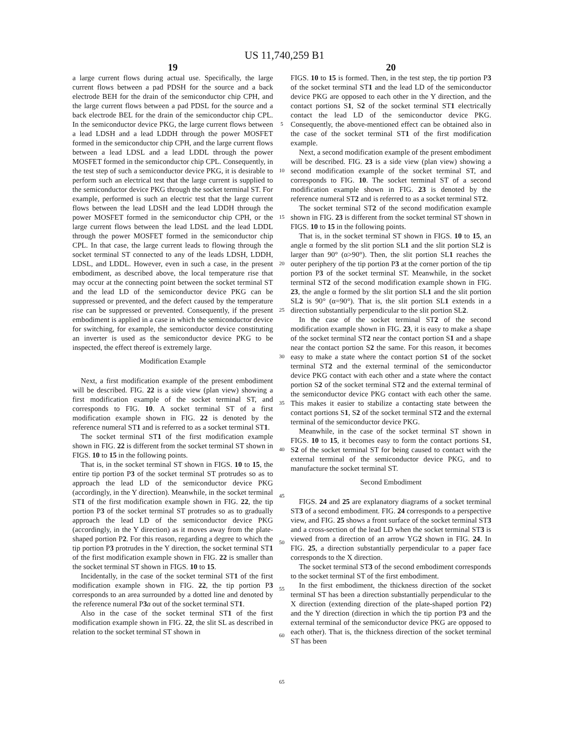US 11,740,259 B1
19 20
a large current flows during actual use. Specifically, the large current flows between a pad PDSH for the source and a back electrode BEH for the drain of the semiconductor chip CPH, and the large current flows between a pad PDSL for the source and a back electrode BEL for the drain of the semiconductor chip CPL. In the semiconductor device PKG, the large current flows between a lead LDSH and a lead LDDH through the power MOSFET formed in the semiconductor chip CPH, and the large current flows between a lead LDSL and a lead LDDL through the power MOSFET formed in the semiconductor chip CPL. Consequently, in the test step of such a semiconductor device PKG, it is desirable to perform such an electrical test that the large current is supplied to the semiconductor device PKG through the socket terminal ST. For example, performed is such an electric test that the large current flows between the lead LDSH and the lead LDDH through the power MOSFET formed in the semiconductor chip CPH, or the large current flows between the lead LDSL and the lead LDDL through the power MOSFET formed in the semiconductor chip CPL. In that case, the large current leads to flowing through the socket terminal ST connected to any of the leads LDSH, LDDH, LDSL, and LDDL. However, even in such a case, in the present embodiment, as described above, the local temperature rise that may occur at the connecting point between the socket terminal ST and the lead LD of the semiconductor device PKG can be suppressed or prevented, and the defect caused by the temperature rise can be suppressed or prevented. Consequently, if the present embodiment is applied in a case in which the semiconductor device for switching, for example, the semiconductor device constituting an inverter is used as the semiconductor device PKG to be inspected, the effect thereof is extremely large.
Modification Example
Next, a first modification example of the present embodiment will be described. FIG. 22 is a side view (plan view) showing a first modification example of the socket terminal ST, and corresponds to FIG. 10. A socket terminal ST of a first modification example shown in FIG. 22 is denoted by the reference numeral ST1 and is referred to as a socket terminal ST1.
The socket terminal ST1 of the first modification example shown in FIG. 22 is different from the socket terminal ST shown in FIGS. 10 to 15 in the following points.
That is, in the socket terminal ST shown in FIGS. 10 to 15, the entire tip portion P3 of the socket terminal ST protrudes so as to approach the lead LD of the semiconductor device PKG (accordingly, in the Y direction). Meanwhile, in the socket terminal ST1 of the first modification example shown in FIG. 22, the tip portion P3 of the socket terminal ST protrudes so as to gradually approach the lead LD of the semiconductor device PKG (accordingly, in the Y direction) as it moves away from the plate-shaped portion P2. For this reason, regarding a degree to which the tip portion P3 protrudes in the Y direction, the socket terminal ST1 of the first modification example shown in FIG. 22 is smaller than the socket terminal ST shown in FIGS. 10 to 15.
Incidentally, in the case of the socket terminal ST1 of the first modification example shown in FIG. 22, the tip portion P3 corresponds to an area surrounded by a dotted line and denoted by the reference numeral P3 a out of the socket terminal ST1.
Also in the case of the socket terminal ST1 of the first modification example shown in FIG. 22, the slit SL as described in relation to the socket terminal ST shown in
5
10
15
20
25
30
35
40
45
50
55
60
65
FIGS. 10 to 15 is formed. Then, in the test step, the tip portion P3 of the socket terminal ST1 and the lead LD of the semiconductor device PKG are opposed to each other in the Y direction, and the contact portions S1, S2 of the socket terminal ST1 electrically contact the lead LD of the semiconductor device PKG. Consequently, the above-mentioned effect can be obtained also in the case of the socket terminal ST1 of the first modification example.
Next, a second modification example of the present embodiment will be described. FIG. 23 is a side view (plan view) showing a second modification example of the socket terminal ST, and corresponds to FIG. 10. The socket terminal ST of a second modification example shown in FIG. 23 is denoted by the reference numeral ST2 and is referred to as a socket terminal ST2.
The socket terminal ST2 of the second modification example shown in FIG. 23 is different from the socket terminal ST shown in FIGS. 10 to 15 in the following points.
That is, in the socket terminal ST shown in FIGS. 10 to 15, an angle α formed by the slit portion SL1 and the slit portion SL2 is larger than 90° (α>90°). Then, the slit portion SL1 reaches the outer periphery of the tip portion P3 at the corner portion of the tip portion P3 of the socket terminal ST. Meanwhile, in the socket terminal ST2 of the second modification example shown in FIG. 23, the angle α formed by the slit portion SL1 and the slit portion SL2 is 90° (α=90°). That is, the slit portion SL1 extends in a direction substantially perpendicular to the slit portion SL2.
In the case of the socket terminal ST2 of the second modification example shown in FIG. 23, it is easy to make a shape of the socket terminal ST2 near the contact portion S1 and a shape near the contact portion S2 the same. For this reason, it becomes easy to make a state where the contact portion S1 of the socket terminal ST2 and the external terminal of the semiconductor device PKG contact with each other and a state where the contact portion S2 of the socket terminal ST2 and the external terminal of the semiconductor device PKG contact with each other the same. This makes it easier to stabilize a contacting state between the contact portions S1, S2 of the socket terminal ST2 and the external terminal of the semiconductor device PKG.
Meanwhile, in the case of the socket terminal ST shown in FIGS. 10 to 15, it becomes easy to form the contact portions S1, S2 of the socket terminal ST for being caused to contact with the external terminal of the semiconductor device PKG, and to manufacture the socket terminal ST.
Second Embodiment
FIGS. 24 and 25 are explanatory diagrams of a socket terminal ST3 of a second embodiment. FIG. 24 corresponds to a perspective view, and FIG. 25 shows a front surface of the socket terminal ST3 and a cross-section of the lead LD when the socket terminal ST3 is viewed from a direction of an arrow YG2 shown in FIG. 24. In FIG. 25, a direction substantially perpendicular to a paper face corresponds to the X direction.
The socket terminal ST3 of the second embodiment corresponds to the socket terminal ST of the first embodiment.
In the first embodiment, the thickness direction of the socket terminal ST has been a direction substantially perpendicular to the X direction (extending direction of the plate-shaped portion P2) and the Y direction (direction in which the tip portion P3 and the external terminal of the semiconductor device PKG are opposed to each other). That is, the thickness direction of the socket terminal ST has been